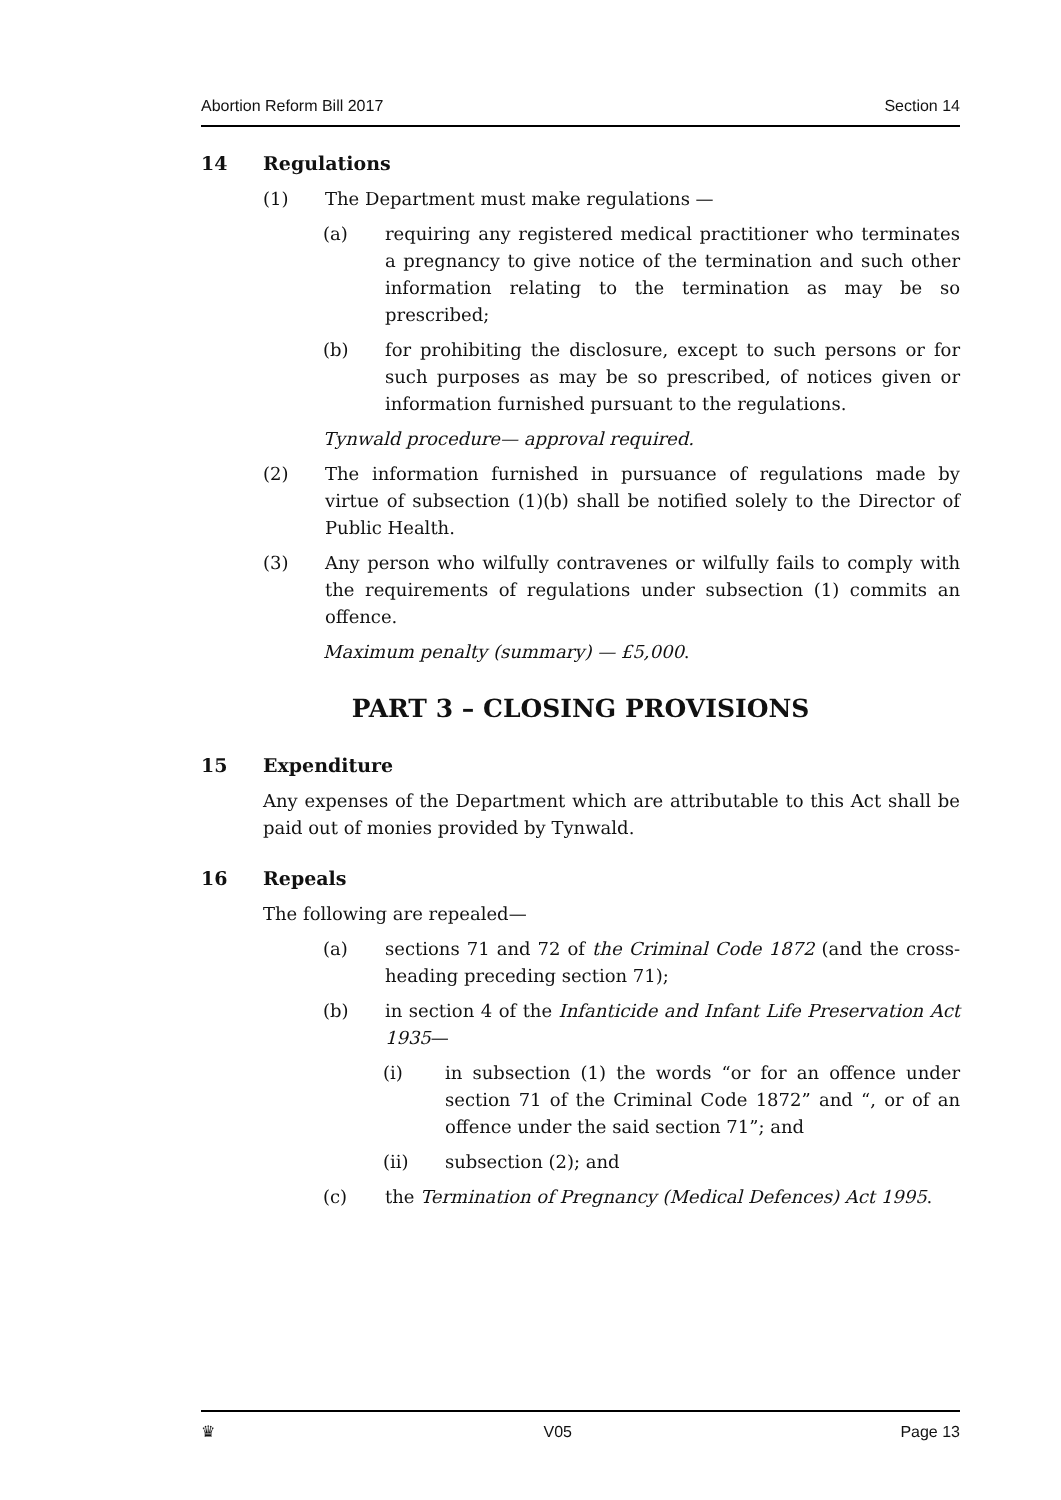Abortion Reform Bill 2017 Section 14
14 Regulations
(1) The Department must make regulations —
(a) requiring any registered medical practitioner who terminates a pregnancy to give notice of the termination and such other information relating to the termination as may be so prescribed;
(b) for prohibiting the disclosure, except to such persons or for such purposes as may be so prescribed, of notices given or information furnished pursuant to the regulations.
Tynwald procedure— approval required.
(2) The information furnished in pursuance of regulations made by virtue of subsection (1)(b) shall be notified solely to the Director of Public Health.
(3) Any person who wilfully contravenes or wilfully fails to comply with the requirements of regulations under subsection (1) commits an offence.
Maximum penalty (summary) — £5,000.
PART 3 – CLOSING PROVISIONS
15 Expenditure
Any expenses of the Department which are attributable to this Act shall be paid out of monies provided by Tynwald.
16 Repeals
The following are repealed—
(a) sections 71 and 72 of the Criminal Code 1872 (and the cross-heading preceding section 71);
(b) in section 4 of the Infanticide and Infant Life Preservation Act 1935—
(i) in subsection (1) the words “or for an offence under section 71 of the Criminal Code 1872” and “, or of an offence under the said section 71”; and
(ii) subsection (2); and
(c) the Termination of Pregnancy (Medical Defences) Act 1995.
♛ V05 Page 13